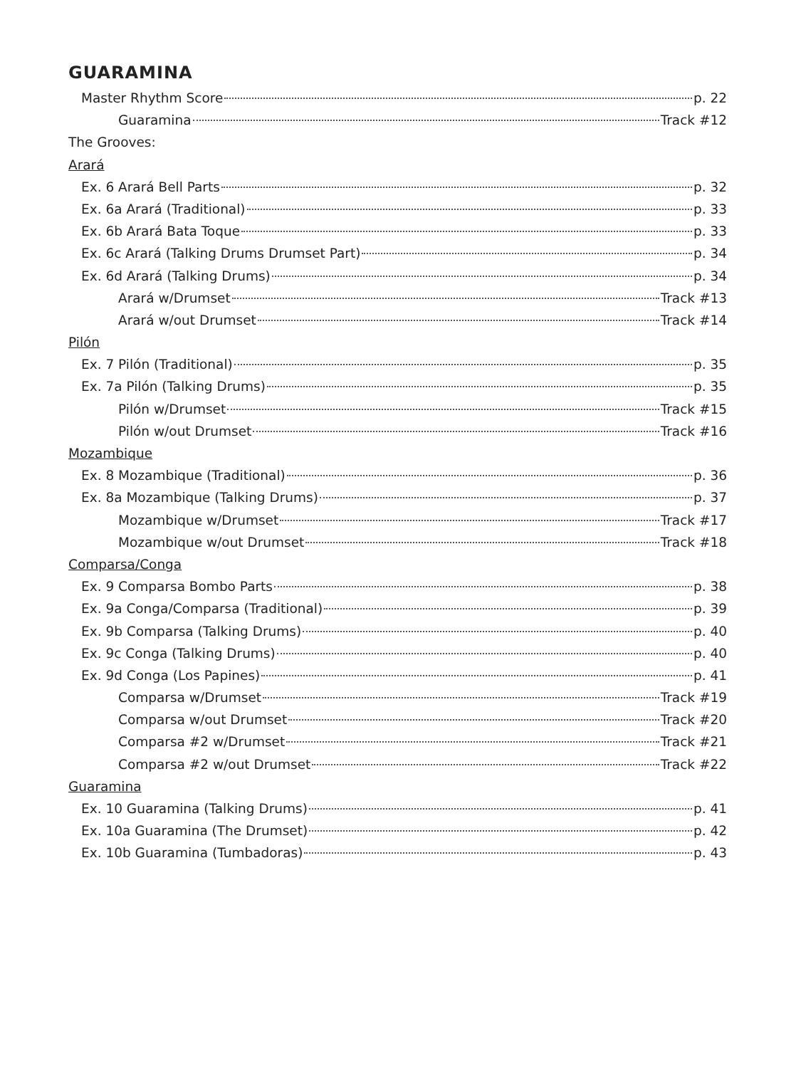GUARAMINA
Master Rhythm Score p. 22
Guaramina Track #12
The Grooves:
Arará
Ex. 6 Arará Bell Parts p. 32
Ex. 6a Arará (Traditional) p. 33
Ex. 6b Arará Bata Toque p. 33
Ex. 6c Arará (Talking Drums Drumset Part) p. 34
Ex. 6d Arará (Talking Drums) p. 34
Arará w/Drumset Track #13
Arará w/out Drumset Track #14
Pilón
Ex. 7 Pilón (Traditional) p. 35
Ex. 7a Pilón (Talking Drums) p. 35
Pilón w/Drumset Track #15
Pilón w/out Drumset Track #16
Mozambique
Ex. 8 Mozambique (Traditional) p. 36
Ex. 8a Mozambique (Talking Drums) p. 37
Mozambique w/Drumset Track #17
Mozambique w/out Drumset Track #18
Comparsa/Conga
Ex. 9 Comparsa Bombo Parts p. 38
Ex. 9a Conga/Comparsa (Traditional) p. 39
Ex. 9b Comparsa (Talking Drums) p. 40
Ex. 9c Conga (Talking Drums) p. 40
Ex. 9d Conga (Los Papines) p. 41
Comparsa w/Drumset Track #19
Comparsa w/out Drumset Track #20
Comparsa #2 w/Drumset Track #21
Comparsa #2 w/out Drumset Track #22
Guaramina
Ex. 10 Guaramina (Talking Drums) p. 41
Ex. 10a Guaramina (The Drumset) p. 42
Ex. 10b Guaramina (Tumbadoras) p. 43